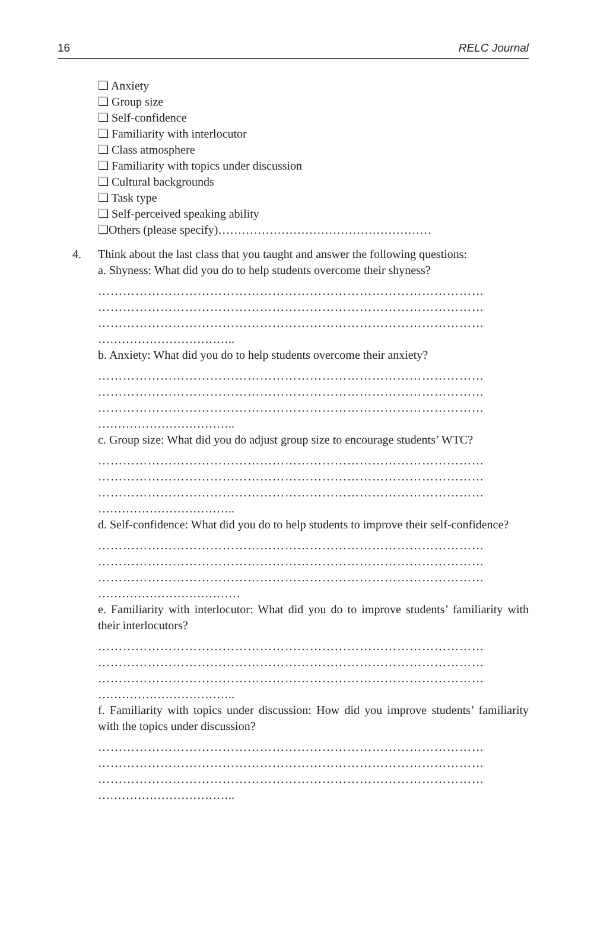16 RELC Journal
❑ Anxiety
❑ Group size
❑ Self-confidence
❑ Familiarity with interlocutor
❑ Class atmosphere
❑ Familiarity with topics under discussion
❑ Cultural backgrounds
❑ Task type
❑ Self-perceived speaking ability
❑Others (please specify)………………………………………………
4. Think about the last class that you taught and answer the following questions:
a. Shyness: What did you do to help students overcome their shyness?
…………………………………………………………………………………
…………………………………………………………………………………
…………………………………………………………………………………
……………………………..
b. Anxiety: What did you do to help students overcome their anxiety?
…………………………………………………………………………………
…………………………………………………………………………………
…………………………………………………………………………………
……………………………..
c. Group size: What did you do adjust group size to encourage students’ WTC?
…………………………………………………………………………………
…………………………………………………………………………………
…………………………………………………………………………………
……………………………..
d. Self-confidence: What did you do to help students to improve their self-confidence?
…………………………………………………………………………………
…………………………………………………………………………………
…………………………………………………………………………………
………………………………
e. Familiarity with interlocutor: What did you do to improve students’ familiarity with their interlocutors?
…………………………………………………………………………………
…………………………………………………………………………………
…………………………………………………………………………………
……………………………..
f. Familiarity with topics under discussion: How did you improve students’ familiarity with the topics under discussion?
…………………………………………………………………………………
…………………………………………………………………………………
…………………………………………………………………………………
……………………………..